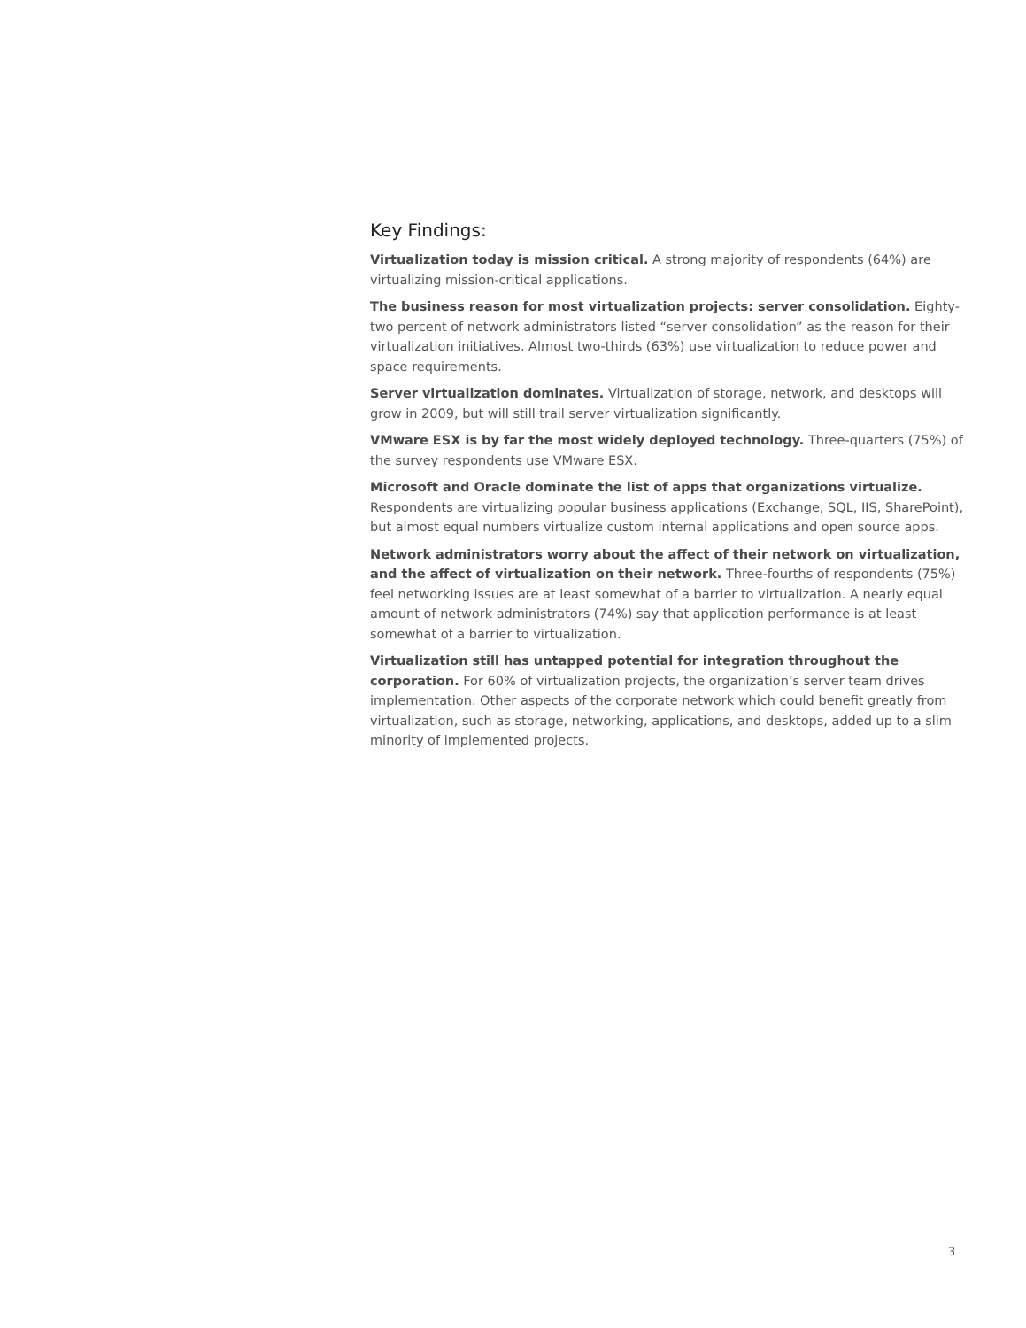Key Findings:
Virtualization today is mission critical. A strong majority of respondents (64%) are virtualizing mission-critical applications.
The business reason for most virtualization projects: server consolidation. Eighty-two percent of network administrators listed “server consolidation” as the reason for their virtualization initiatives. Almost two-thirds (63%) use virtualization to reduce power and space requirements.
Server virtualization dominates. Virtualization of storage, network, and desktops will grow in 2009, but will still trail server virtualization significantly.
VMware ESX is by far the most widely deployed technology. Three-quarters (75%) of the survey respondents use VMware ESX.
Microsoft and Oracle dominate the list of apps that organizations virtualize. Respondents are virtualizing popular business applications (Exchange, SQL, IIS, SharePoint), but almost equal numbers virtualize custom internal applications and open source apps.
Network administrators worry about the affect of their network on virtualization, and the affect of virtualization on their network. Three-fourths of respondents (75%) feel networking issues are at least somewhat of a barrier to virtualization. A nearly equal amount of network administrators (74%) say that application performance is at least somewhat of a barrier to virtualization.
Virtualization still has untapped potential for integration throughout the corporation. For 60% of virtualization projects, the organization’s server team drives implementation. Other aspects of the corporate network which could benefit greatly from virtualization, such as storage, networking, applications, and desktops, added up to a slim minority of implemented projects.
3